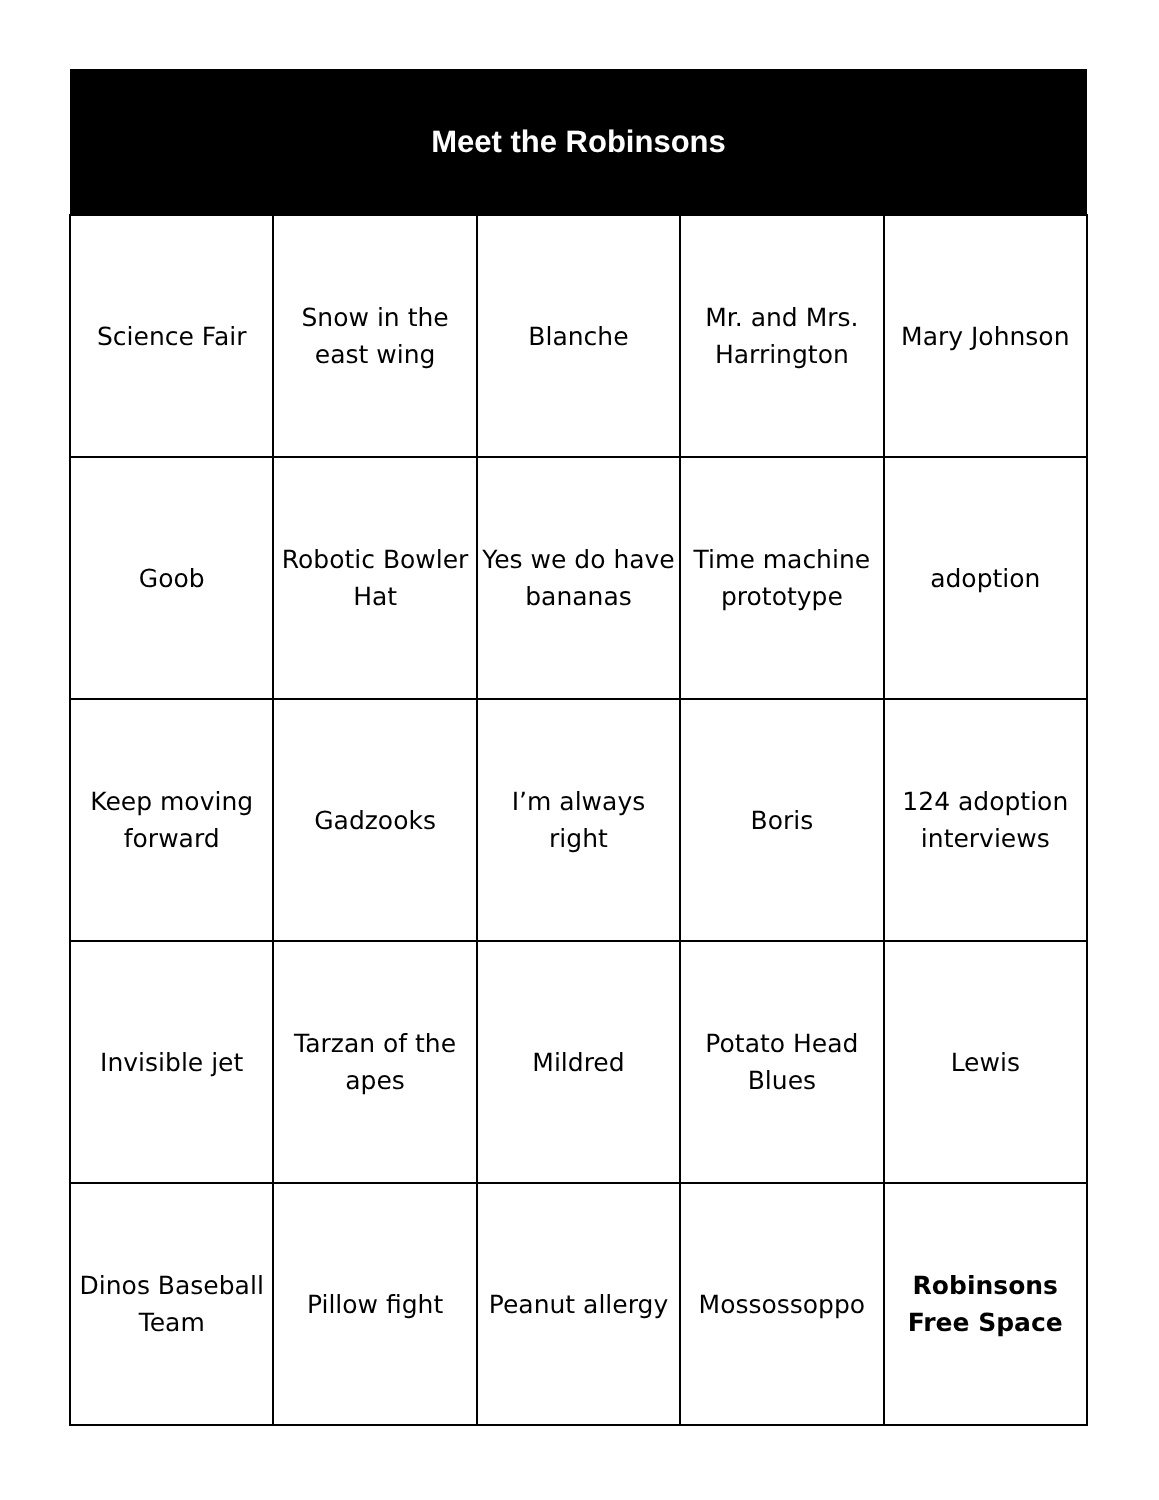| Meet the Robinsons | | | | |
| --- | --- | --- | --- | --- |
| Science Fair | Snow in the east wing | Blanche | Mr. and Mrs. Harrington | Mary Johnson |
| Goob | Robotic Bowler Hat | Yes we do have bananas | Time machine prototype | adoption |
| Keep moving forward | Gadzooks | I’m always right | Boris | 124 adoption interviews |
| Invisible jet | Tarzan of the apes | Mildred | Potato Head Blues | Lewis |
| Dinos Baseball Team | Pillow fight | Peanut allergy | Mossossoppo | Robinsons Free Space |